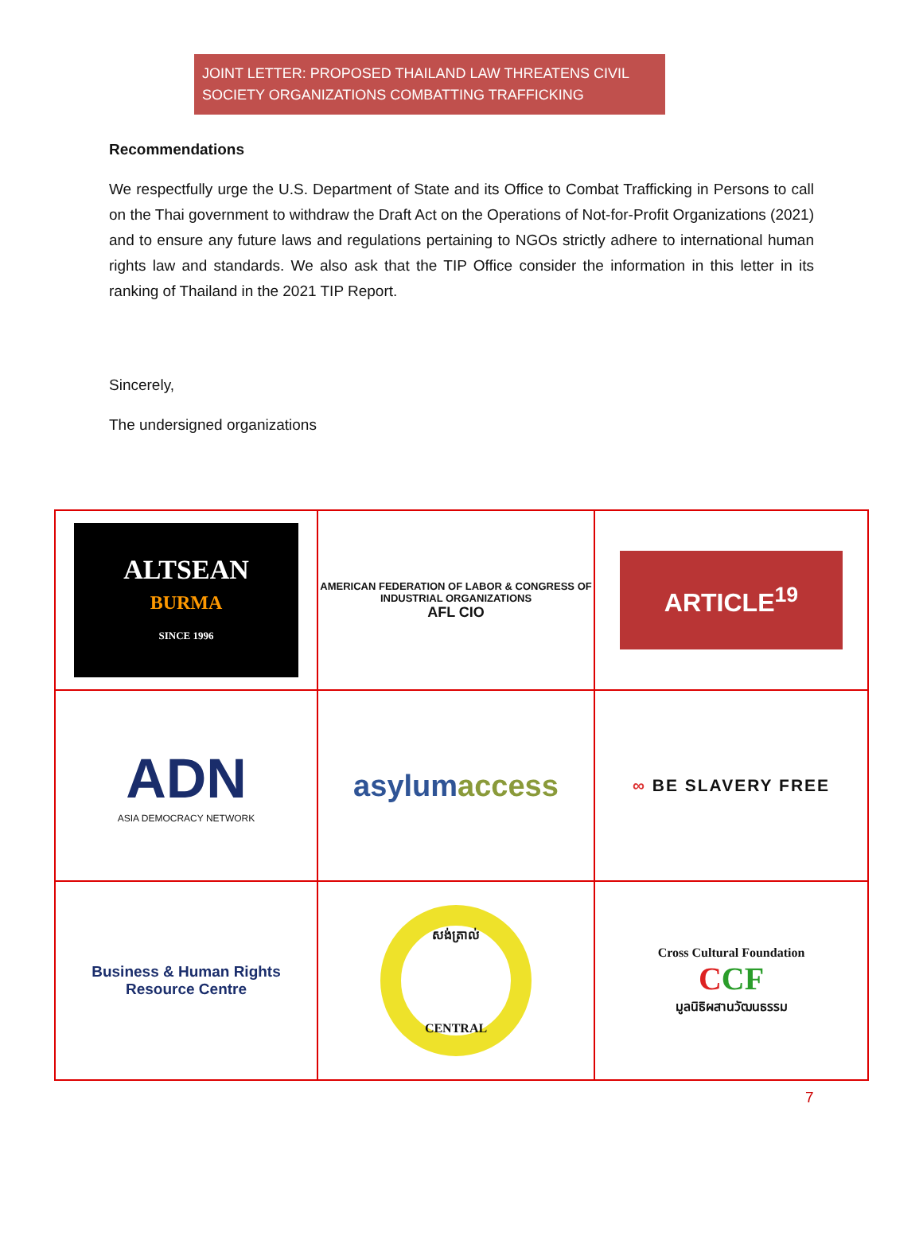JOINT LETTER: PROPOSED THAILAND LAW THREATENS CIVIL SOCIETY ORGANIZATIONS COMBATTING TRAFFICKING
Recommendations
We respectfully urge the U.S. Department of State and its Office to Combat Trafficking in Persons to call on the Thai government to withdraw the Draft Act on the Operations of Not-for-Profit Organizations (2021) and to ensure any future laws and regulations pertaining to NGOs strictly adhere to international human rights law and standards. We also ask that the TIP Office consider the information in this letter in its ranking of Thailand in the 2021 TIP Report.
Sincerely,
The undersigned organizations
| ALTSEAN BURMA SINCE 1996 | AMERICAN FEDERATION OF LABOR & CONGRESS OF INDUSTRIAL ORGANIZATIONS AFL CIO | ARTICLE<sup>19</sup> |
| ADN ASIA DEMOCRACY NETWORK | asylum access | ∞ BE SLAVERY FREE |
| Business & Human Rights Resource Centre | សង់ត្រាល់ CENTRAL | Cross Cultural Foundation C CF มูลนิธิผสานวัฒนธรรม |
7